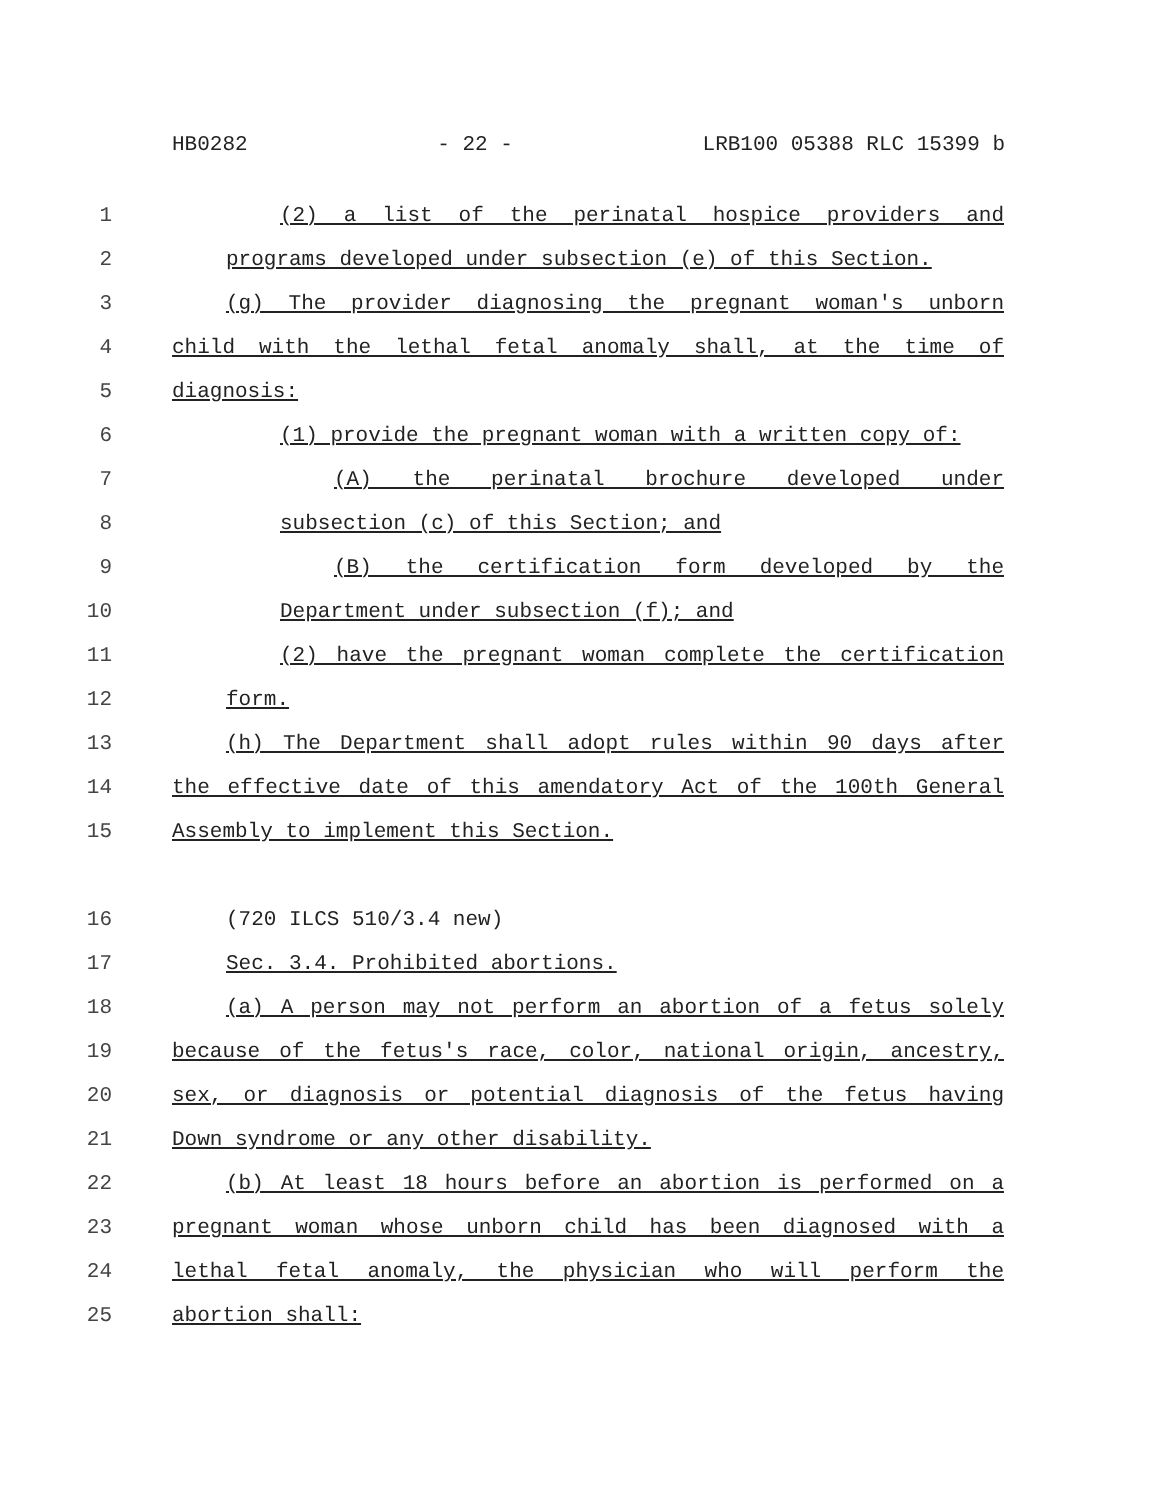HB0282 - 22 - LRB100 05388 RLC 15399 b
1 (2) a list of the perinatal hospice providers and
2 programs developed under subsection (e) of this Section.
3 (g) The provider diagnosing the pregnant woman's unborn
4 child with the lethal fetal anomaly shall, at the time of
5 diagnosis:
6 (1) provide the pregnant woman with a written copy of:
7 (A) the perinatal brochure developed under
8 subsection (c) of this Section; and
9 (B) the certification form developed by the
10 Department under subsection (f); and
11 (2) have the pregnant woman complete the certification
12 form.
13 (h) The Department shall adopt rules within 90 days after
14 the effective date of this amendatory Act of the 100th General
15 Assembly to implement this Section.
16 (720 ILCS 510/3.4 new)
17 Sec. 3.4. Prohibited abortions.
18 (a) A person may not perform an abortion of a fetus solely
19 because of the fetus's race, color, national origin, ancestry,
20 sex, or diagnosis or potential diagnosis of the fetus having
21 Down syndrome or any other disability.
22 (b) At least 18 hours before an abortion is performed on a
23 pregnant woman whose unborn child has been diagnosed with a
24 lethal fetal anomaly, the physician who will perform the
25 abortion shall: